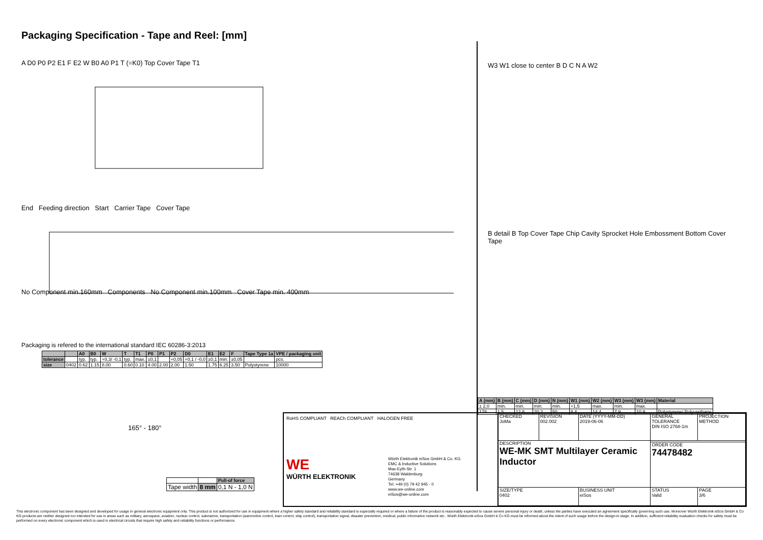Packaging Specification - Tape and Reel: [mm]
A D0 P0 P2 E1 F E2 W B0 A0 P1 T (=K0) Top Cover Tape T1
End Feeding direction Start Carrier Tape Cover Tape
No Component min.160mm Components No Component min.100mm Cover Tape min. 400mm
Packaging is refered to the international standard IEC 60286-3:2013
| | | A0 | B0 | W | T | T1 | P0 | P1 | P2 | D0 | E1 | E2 | F | Tape Type 1a | VPE / packaging unit |
| --- | --- | --- | --- | --- | --- | --- | --- | --- | --- | --- | --- | --- | --- | --- | --- |
| tolerance | | typ. | typ. | +0,3/ -0,1 | typ. | max. | ±0,1 | | +0,05 | +0,1 / -0,0 | ±0,1 | min. | ±0,05 | | pcs. |
| size | 0402 | 0.62 | 1.15 | 8.00 | 0.60 | 0.10 | 4.00 | 2.00 | 2.00 | 1.50 | 1.75 | 6.25 | 3.50 | Polystyrene | 10000 |
165° - 180°
| | | Pull-of force |
| Tape width | 8 mm | 0,1 N - 1,0 N |
W3 W1 close to center B D C N A W2
B detail B Top Cover Tape Chip Cavity Sprocket Hole Embossment Bottom Cover Tape
| A (mm) | B (mm) | C (mm) | D (mm) | N (mm) | W1 (mm) | W2 (mm) | W3 (mm) | W3 (mm) | Material |
| --- | --- | --- | --- | --- | --- | --- | --- | --- | --- |
| ± 2,0 | min. | min. | min. | min. | +1,5 | max. | min. | max. | |
| 178 | 1.5 | 12.8 | 20.2 | 50 | 8.4 | 14.4 | 7.9 | 10.9 | Polystyrene/ Polyurethane |
RoHS COMPLIANT REACh COMPLIANT HALOGEN FREE
WE
WÜRTH ELEKTRONIK
Würth Elektronik eiSos GmbH & Co. KG
EMC & Inductive Solutions
Max-Eyth-Str. 1
74638 Waldenburg
Germany
Tel. +49 (0) 79 42 945 - 0
www.we-online.com
eiSos@we-online.com
| CHECKED JoMa | REVISION 002.002 | DATE (YYYY-MM-DD) 2019-06-06 | GENERAL TOLERANCE DIN ISO 2768-1m | PROJECTION METHOD | |
| DESCRIPTION WE-MK SMT Multilayer Ceramic Inductor | | | | | |
| | | | ORDER CODE 74478482 | | |
| SIZE/TYPE 0402 | | BUSINESS UNIT eiSos | STATUS Valid | | PAGE 3/6 |
This electronic component has been designed and developed for usage in general electronic equipment only. This product is not authorized for use in equipment where a higher safety standard and reliability standard is especially required or where a failure of the product is reasonably expected to cause severe personal injury or death, unless the parties have executed an agreement specifically governing such use. Moreover Würth Elektronik eiSos GmbH & Co KG products are neither designed nor intended for use in areas such as military, aerospace, aviation, nuclear control, submarine, transportation (automotive control, train control, ship control), transportation signal, disaster prevention, medical, public information network etc.. Würth Elektronik eiSos GmbH & Co KG must be informed about the intent of such usage before the design-in stage. In addition, sufficient reliability evaluation checks for safety must be performed on every electronic component which is used in electrical circuits that require high safety and reliability functions or performance.